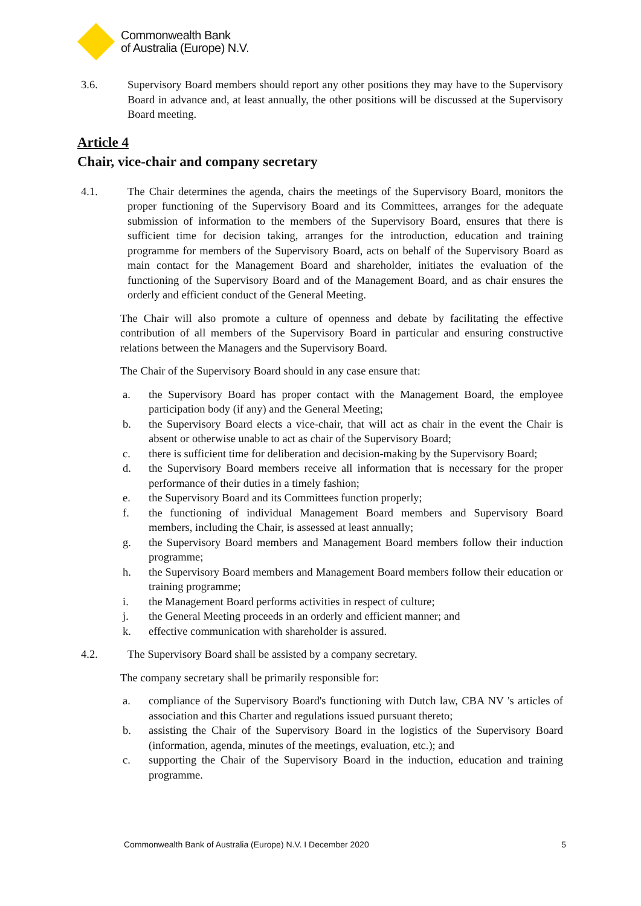Commonwealth Bank
of Australia (Europe) N.V.
3.6. Supervisory Board members should report any other positions they may have to the Supervisory Board in advance and, at least annually, the other positions will be discussed at the Supervisory Board meeting.
Article 4
Chair, vice-chair and company secretary
4.1. The Chair determines the agenda, chairs the meetings of the Supervisory Board, monitors the proper functioning of the Supervisory Board and its Committees, arranges for the adequate submission of information to the members of the Supervisory Board, ensures that there is sufficient time for decision taking, arranges for the introduction, education and training programme for members of the Supervisory Board, acts on behalf of the Supervisory Board as main contact for the Management Board and shareholder, initiates the evaluation of the functioning of the Supervisory Board and of the Management Board, and as chair ensures the orderly and efficient conduct of the General Meeting.
The Chair will also promote a culture of openness and debate by facilitating the effective contribution of all members of the Supervisory Board in particular and ensuring constructive relations between the Managers and the Supervisory Board.
The Chair of the Supervisory Board should in any case ensure that:
a. the Supervisory Board has proper contact with the Management Board, the employee participation body (if any) and the General Meeting;
b. the Supervisory Board elects a vice-chair, that will act as chair in the event the Chair is absent or otherwise unable to act as chair of the Supervisory Board;
c. there is sufficient time for deliberation and decision-making by the Supervisory Board;
d. the Supervisory Board members receive all information that is necessary for the proper performance of their duties in a timely fashion;
e. the Supervisory Board and its Committees function properly;
f. the functioning of individual Management Board members and Supervisory Board members, including the Chair, is assessed at least annually;
g. the Supervisory Board members and Management Board members follow their induction programme;
h. the Supervisory Board members and Management Board members follow their education or training programme;
i. the Management Board performs activities in respect of culture;
j. the General Meeting proceeds in an orderly and efficient manner; and
k. effective communication with shareholder is assured.
4.2. The Supervisory Board shall be assisted by a company secretary.
The company secretary shall be primarily responsible for:
a. compliance of the Supervisory Board's functioning with Dutch law, CBA NV 's articles of association and this Charter and regulations issued pursuant thereto;
b. assisting the Chair of the Supervisory Board in the logistics of the Supervisory Board (information, agenda, minutes of the meetings, evaluation, etc.); and
c. supporting the Chair of the Supervisory Board in the induction, education and training programme.
Commonwealth Bank of Australia (Europe) N.V. I December 2020 5